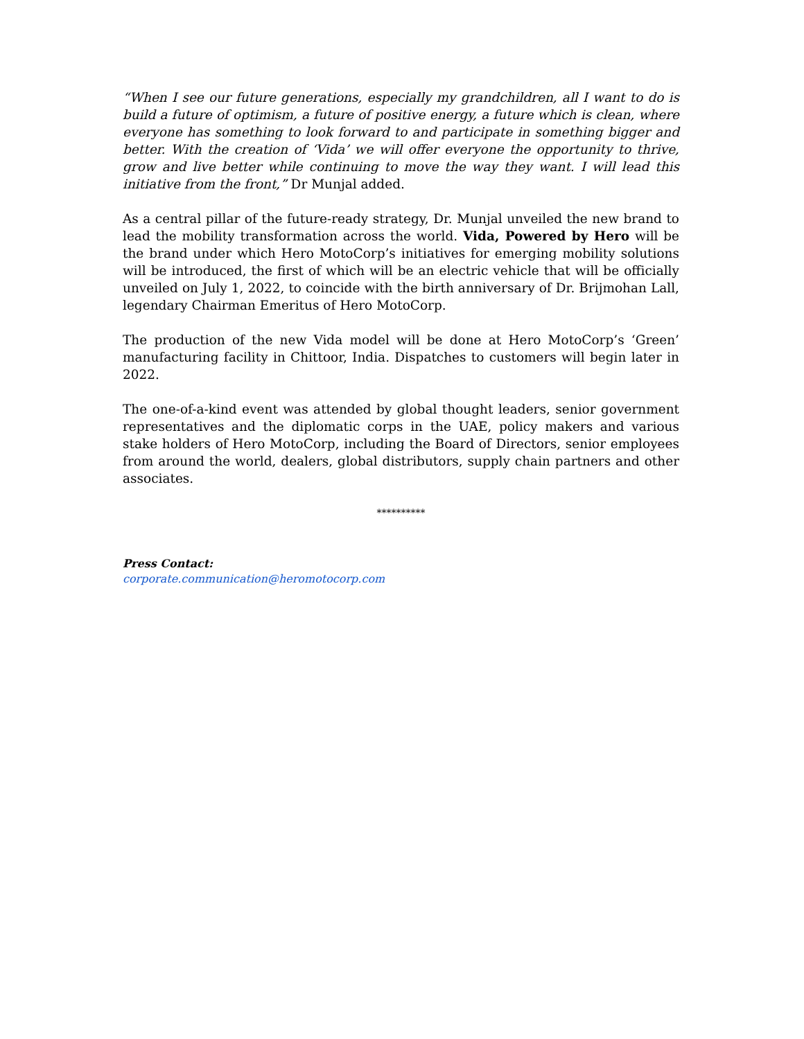“When I see our future generations, especially my grandchildren, all I want to do is build a future of optimism, a future of positive energy, a future which is clean, where everyone has something to look forward to and participate in something bigger and better. With the creation of ‘Vida’ we will offer everyone the opportunity to thrive, grow and live better while continuing to move the way they want. I will lead this initiative from the front,” Dr Munjal added.
As a central pillar of the future-ready strategy, Dr. Munjal unveiled the new brand to lead the mobility transformation across the world. Vida, Powered by Hero will be the brand under which Hero MotoCorp’s initiatives for emerging mobility solutions will be introduced, the first of which will be an electric vehicle that will be officially unveiled on July 1, 2022, to coincide with the birth anniversary of Dr. Brijmohan Lall, legendary Chairman Emeritus of Hero MotoCorp.
The production of the new Vida model will be done at Hero MotoCorp’s ‘Green’ manufacturing facility in Chittoor, India. Dispatches to customers will begin later in 2022.
The one-of-a-kind event was attended by global thought leaders, senior government representatives and the diplomatic corps in the UAE, policy makers and various stake holders of Hero MotoCorp, including the Board of Directors, senior employees from around the world, dealers, global distributors, supply chain partners and other associates.
**********
Press Contact:
corporate.communication@heromotocorp.com